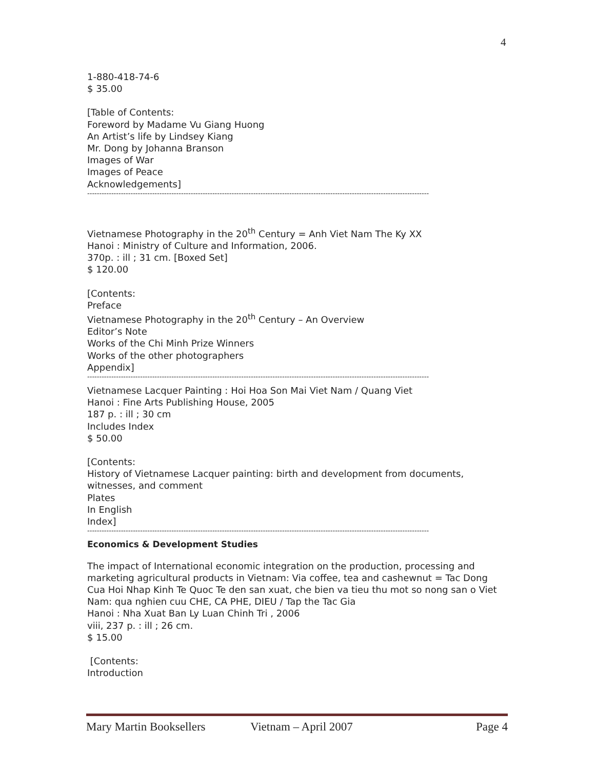4
1-880-418-74-6
$ 35.00
[Table of Contents:
Foreword by Madame Vu Giang Huong
An Artist’s life by Lindsey Kiang
Mr. Dong by Johanna Branson
Images of War
Images of Peace
Acknowledgements]
----------------------------------------------------------------------------------------------------------------------------------------------
Vietnamese Photography in the 20<sup>th</sup> Century = Anh Viet Nam The Ky XX
Hanoi : Ministry of Culture and Information, 2006.
370p. : ill ; 31 cm. [Boxed Set]
$ 120.00
[Contents:
Preface
Vietnamese Photography in the 20<sup>th</sup> Century – An Overview
Editor’s Note
Works of the Chi Minh Prize Winners
Works of the other photographers
Appendix]
----------------------------------------------------------------------------------------------------------------------------------------------
Vietnamese Lacquer Painting : Hoi Hoa Son Mai Viet Nam / Quang Viet
Hanoi : Fine Arts Publishing House, 2005
187 p. : ill ; 30 cm
Includes Index
$ 50.00
[Contents:
History of Vietnamese Lacquer painting: birth and development from documents, witnesses, and comment
Plates
In English
Index]
----------------------------------------------------------------------------------------------------------------------------------------------
Economics & Development Studies
The impact of International economic integration on the production, processing and marketing agricultural products in Vietnam: Via coffee, tea and cashewnut = Tac Dong Cua Hoi Nhap Kinh Te Quoc Te den san xuat, che bien va tieu thu mot so nong san o Viet Nam: qua nghien cuu CHE, CA PHE, DIEU / Tap the Tac Gia
Hanoi : Nha Xuat Ban Ly Luan Chinh Tri , 2006
viii, 237 p. : ill ; 26 cm.
$ 15.00
[Contents:
Introduction
Mary Martin Booksellers Vietnam – April 2007 Page 4